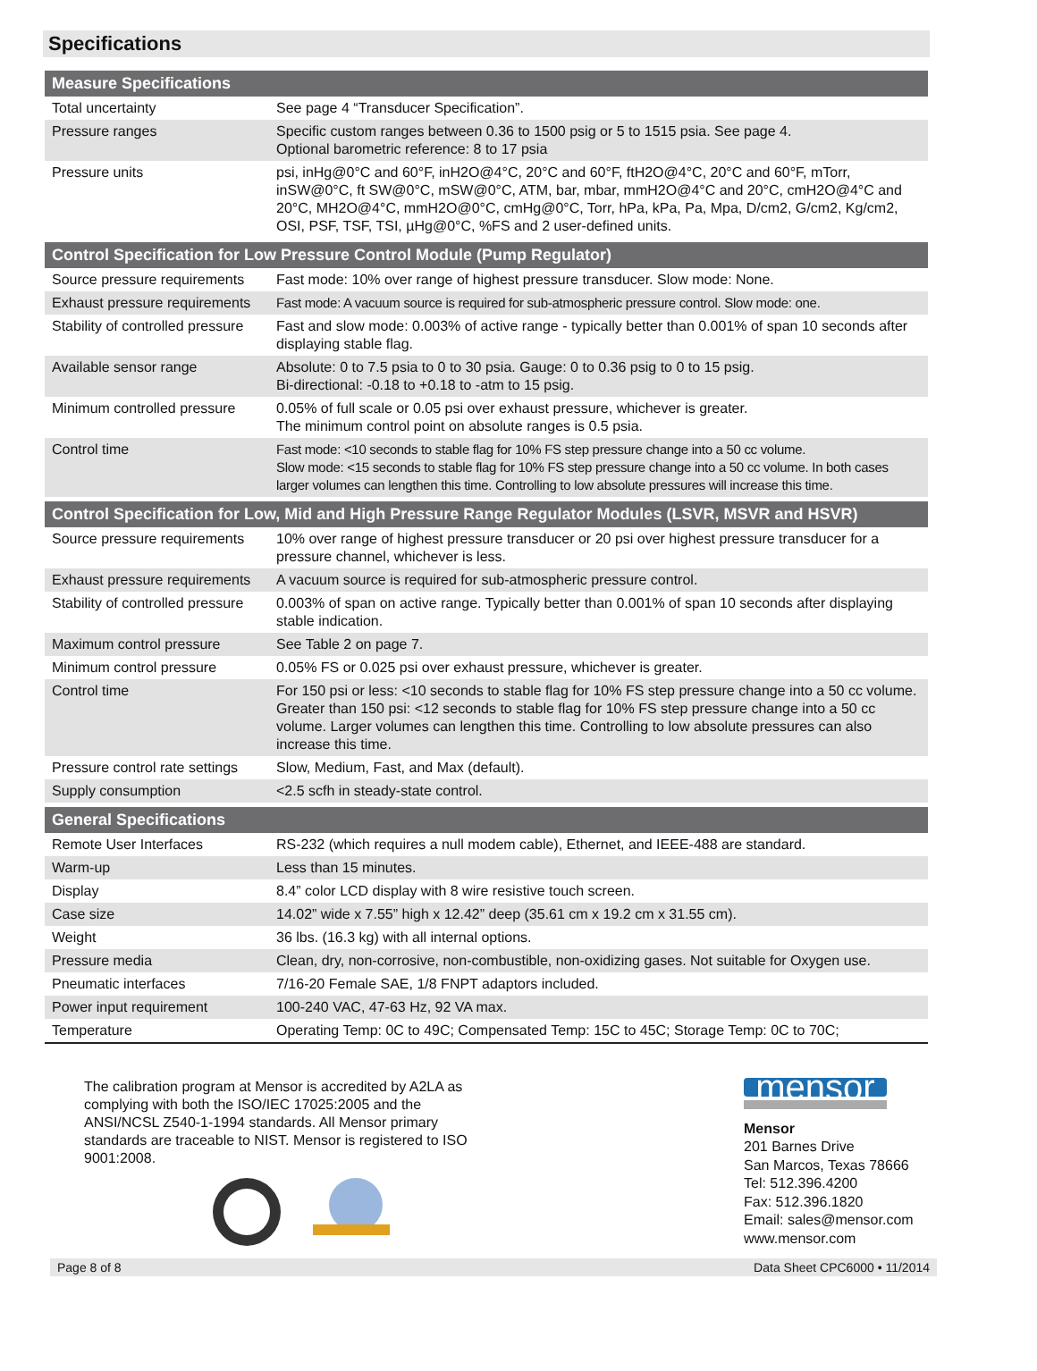Specifications
| Measure Specifications | |
| --- | --- |
| Total uncertainty | See page 4 “Transducer Specification”. |
| Pressure ranges | Specific custom ranges between 0.36 to 1500 psig or 5 to 1515 psia. See page 4. Optional barometric reference: 8 to 17 psia |
| Pressure units | psi, inHg@0°C and 60°F, inH2O@4°C, 20°C and 60°F, ftH2O@4°C, 20°C and 60°F, mTorr, inSW@0°C, ft SW@0°C, mSW@0°C, ATM, bar, mbar, mmH2O@4°C and 20°C, cmH2O@4°C and 20°C, MH2O@4°C, mmH2O@0°C, cmHg@0°C, Torr, hPa, kPa, Pa, Mpa, D/cm2, G/cm2, Kg/cm2, OSI, PSF, TSF, TSI, µHg@0°C, %FS and 2 user-defined units. |
| Control Specification for Low Pressure Control Module (Pump Regulator) | |
| Source pressure requirements | Fast mode: 10% over range of highest pressure transducer. Slow mode: None. |
| Exhaust pressure requirements | Fast mode: A vacuum source is required for sub-atmospheric pressure control. Slow mode: one. |
| Stability of controlled pressure | Fast and slow mode: 0.003% of active range - typically better than 0.001% of span 10 seconds after displaying stable flag. |
| Available sensor range | Absolute: 0 to 7.5 psia to 0 to 30 psia. Gauge: 0 to 0.36 psig to 0 to 15 psig. Bi-directional: -0.18 to +0.18 to -atm to 15 psig. |
| Minimum controlled pressure | 0.05% of full scale or 0.05 psi over exhaust pressure, whichever is greater. The minimum control point on absolute ranges is 0.5 psia. |
| Control time | Fast mode: <10 seconds to stable flag for 10% FS step pressure change into a 50 cc volume. Slow mode: <15 seconds to stable flag for 10% FS step pressure change into a 50 cc volume. In both cases larger volumes can lengthen this time. Controlling to low absolute pressures will increase this time. |
| Control Specification for Low, Mid and High Pressure Range Regulator Modules (LSVR, MSVR and HSVR) | |
| Source pressure requirements | 10% over range of highest pressure transducer or 20 psi over highest pressure transducer for a pressure channel, whichever is less. |
| Exhaust pressure requirements | A vacuum source is required for sub-atmospheric pressure control. |
| Stability of controlled pressure | 0.003% of span on active range. Typically better than 0.001% of span 10 seconds after displaying stable indication. |
| Maximum control pressure | See Table 2 on page 7. |
| Minimum control pressure | 0.05% FS or 0.025 psi over exhaust pressure, whichever is greater. |
| Control time | For 150 psi or less: <10 seconds to stable flag for 10% FS step pressure change into a 50 cc volume. Greater than 150 psi: <12 seconds to stable flag for 10% FS step pressure change into a 50 cc volume. Larger volumes can lengthen this time. Controlling to low absolute pressures can also increase this time. |
| Pressure control rate settings | Slow, Medium, Fast, and Max (default). |
| Supply consumption | <2.5 scfh in steady-state control. |
| General Specifications | |
| Remote User Interfaces | RS-232 (which requires a null modem cable), Ethernet, and IEEE-488 are standard. |
| Warm-up | Less than 15 minutes. |
| Display | 8.4” color LCD display with 8 wire resistive touch screen. |
| Case size | 14.02” wide x 7.55” high x 12.42” deep (35.61 cm x 19.2 cm x 31.55 cm). |
| Weight | 36 lbs. (16.3 kg) with all internal options. |
| Pressure media | Clean, dry, non-corrosive, non-combustible, non-oxidizing gases. Not suitable for Oxygen use. |
| Pneumatic interfaces | 7/16-20 Female SAE, 1/8 FNPT adaptors included. |
| Power input requirement | 100-240 VAC, 47-63 Hz, 92 VA max. |
| Temperature | Operating Temp: 0C to 49C; Compensated Temp: 15C to 45C; Storage Temp: 0C to 70C; |
The calibration program at Mensor is accredited by A2LA as complying with both the ISO/IEC 17025:2005 and the ANSI/NCSL Z540-1-1994 standards. All Mensor primary standards are traceable to NIST. Mensor is registered to ISO 9001:2008.
mensor
Mensor
201 Barnes Drive
San Marcos, Texas 78666
Tel: 512.396.4200
Fax: 512.396.1820
Email: sales@mensor.com
www.mensor.com
Page 8 of 8 Data Sheet CPC6000 • 11/2014